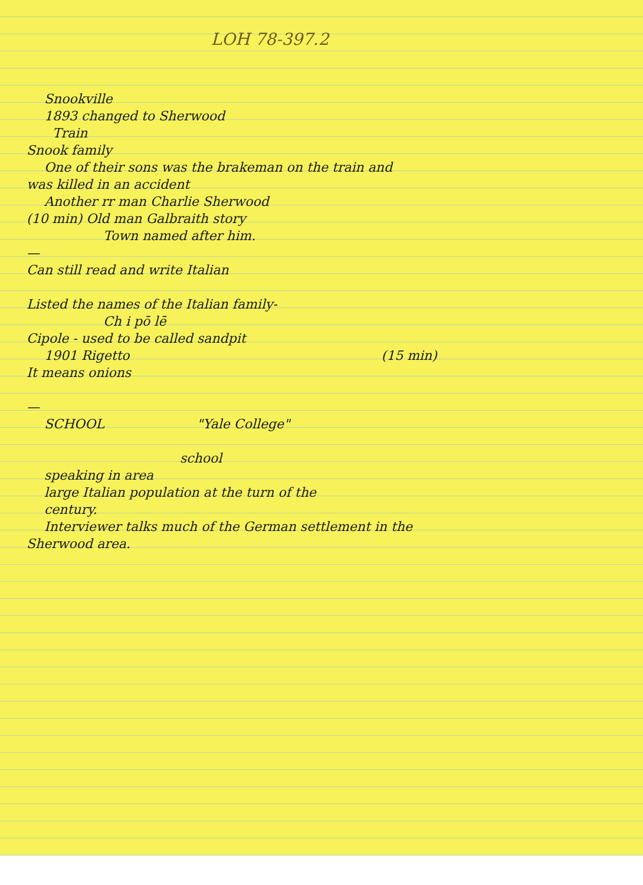LOH 78-397.2
Snookville
1893 changed to Sherwood
Train
Snook family
One of their sons was the brakeman on the train and
was killed in an accident
Another rr man Charlie Sherwood
(10 min) Old man Galbraith story
Town named after him.
—
Can still read and write Italian
Listed the names of the Italian family-
Ch i pō lē
Cipole - used to be called sandpit
1901 Rigetto (15 min)
It means onions
—
SCHOOL "Yale College"
school
speaking in area
large Italian population at the turn of the
century.
Interviewer talks much of the German settlement in the
Sherwood area.